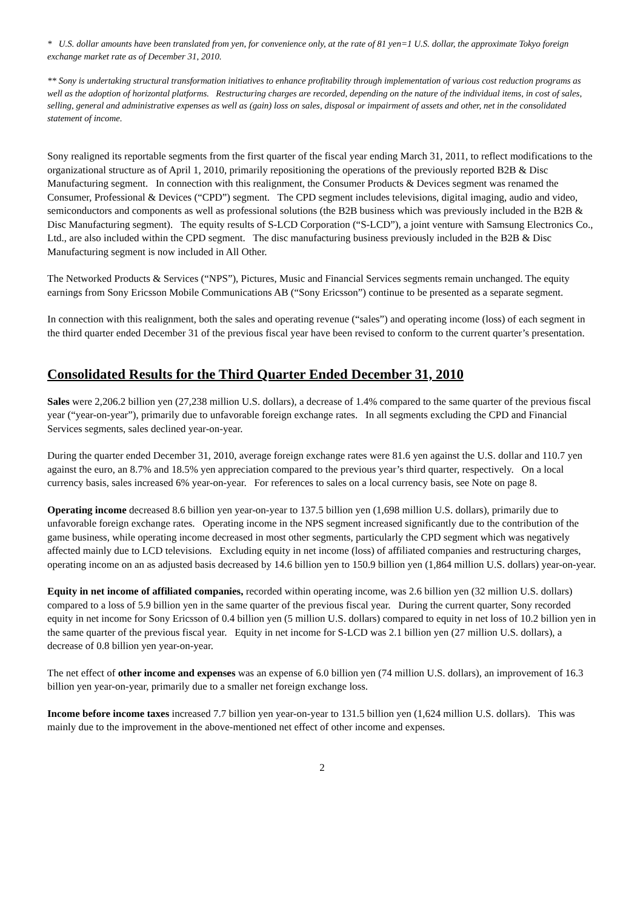* U.S. dollar amounts have been translated from yen, for convenience only, at the rate of 81 yen=1 U.S. dollar, the approximate Tokyo foreign exchange market rate as of December 31, 2010.
** Sony is undertaking structural transformation initiatives to enhance profitability through implementation of various cost reduction programs as well as the adoption of horizontal platforms. Restructuring charges are recorded, depending on the nature of the individual items, in cost of sales, selling, general and administrative expenses as well as (gain) loss on sales, disposal or impairment of assets and other, net in the consolidated statement of income.
Sony realigned its reportable segments from the first quarter of the fiscal year ending March 31, 2011, to reflect modifications to the organizational structure as of April 1, 2010, primarily repositioning the operations of the previously reported B2B & Disc Manufacturing segment. In connection with this realignment, the Consumer Products & Devices segment was renamed the Consumer, Professional & Devices (“CPD”) segment. The CPD segment includes televisions, digital imaging, audio and video, semiconductors and components as well as professional solutions (the B2B business which was previously included in the B2B & Disc Manufacturing segment). The equity results of S-LCD Corporation (“S-LCD”), a joint venture with Samsung Electronics Co., Ltd., are also included within the CPD segment. The disc manufacturing business previously included in the B2B & Disc Manufacturing segment is now included in All Other.
The Networked Products & Services (“NPS”), Pictures, Music and Financial Services segments remain unchanged. The equity earnings from Sony Ericsson Mobile Communications AB (“Sony Ericsson”) continue to be presented as a separate segment.
In connection with this realignment, both the sales and operating revenue (“sales”) and operating income (loss) of each segment in the third quarter ended December 31 of the previous fiscal year have been revised to conform to the current quarter’s presentation.
Consolidated Results for the Third Quarter Ended December 31, 2010
Sales were 2,206.2 billion yen (27,238 million U.S. dollars), a decrease of 1.4% compared to the same quarter of the previous fiscal year (“year-on-year”), primarily due to unfavorable foreign exchange rates. In all segments excluding the CPD and Financial Services segments, sales declined year-on-year.
During the quarter ended December 31, 2010, average foreign exchange rates were 81.6 yen against the U.S. dollar and 110.7 yen against the euro, an 8.7% and 18.5% yen appreciation compared to the previous year’s third quarter, respectively. On a local currency basis, sales increased 6% year-on-year. For references to sales on a local currency basis, see Note on page 8.
Operating income decreased 8.6 billion yen year-on-year to 137.5 billion yen (1,698 million U.S. dollars), primarily due to unfavorable foreign exchange rates. Operating income in the NPS segment increased significantly due to the contribution of the game business, while operating income decreased in most other segments, particularly the CPD segment which was negatively affected mainly due to LCD televisions. Excluding equity in net income (loss) of affiliated companies and restructuring charges, operating income on an as adjusted basis decreased by 14.6 billion yen to 150.9 billion yen (1,864 million U.S. dollars) year-on-year.
Equity in net income of affiliated companies, recorded within operating income, was 2.6 billion yen (32 million U.S. dollars) compared to a loss of 5.9 billion yen in the same quarter of the previous fiscal year. During the current quarter, Sony recorded equity in net income for Sony Ericsson of 0.4 billion yen (5 million U.S. dollars) compared to equity in net loss of 10.2 billion yen in the same quarter of the previous fiscal year. Equity in net income for S-LCD was 2.1 billion yen (27 million U.S. dollars), a decrease of 0.8 billion yen year-on-year.
The net effect of other income and expenses was an expense of 6.0 billion yen (74 million U.S. dollars), an improvement of 16.3 billion yen year-on-year, primarily due to a smaller net foreign exchange loss.
Income before income taxes increased 7.7 billion yen year-on-year to 131.5 billion yen (1,624 million U.S. dollars). This was mainly due to the improvement in the above-mentioned net effect of other income and expenses.
2